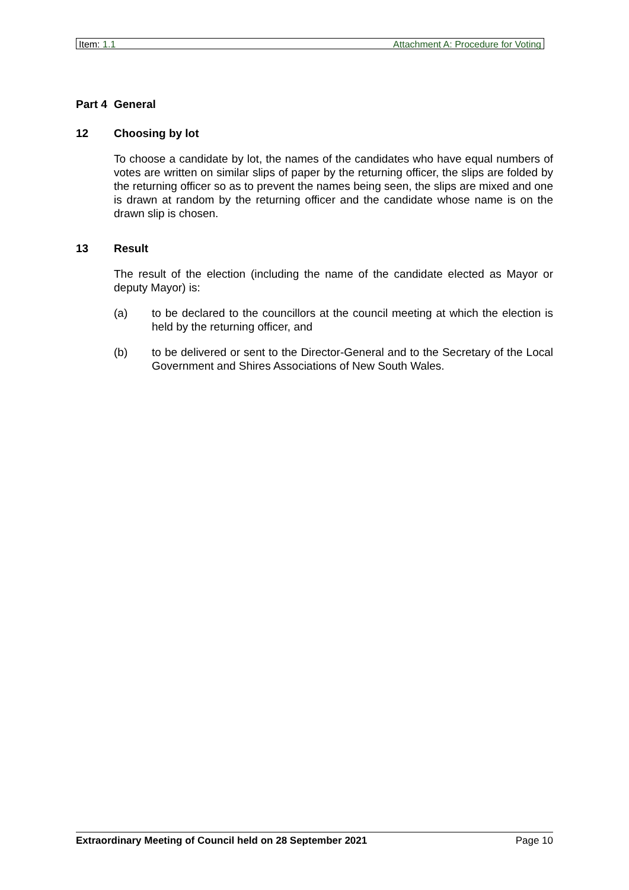Item: 1.1 Attachment A: Procedure for Voting
Part 4 General
12 Choosing by lot
To choose a candidate by lot, the names of the candidates who have equal numbers of votes are written on similar slips of paper by the returning officer, the slips are folded by the returning officer so as to prevent the names being seen, the slips are mixed and one is drawn at random by the returning officer and the candidate whose name is on the drawn slip is chosen.
13 Result
The result of the election (including the name of the candidate elected as Mayor or deputy Mayor) is:
(a) to be declared to the councillors at the council meeting at which the election is held by the returning officer, and
(b) to be delivered or sent to the Director-General and to the Secretary of the Local Government and Shires Associations of New South Wales.
Extraordinary Meeting of Council held on 28 September 2021 Page 10